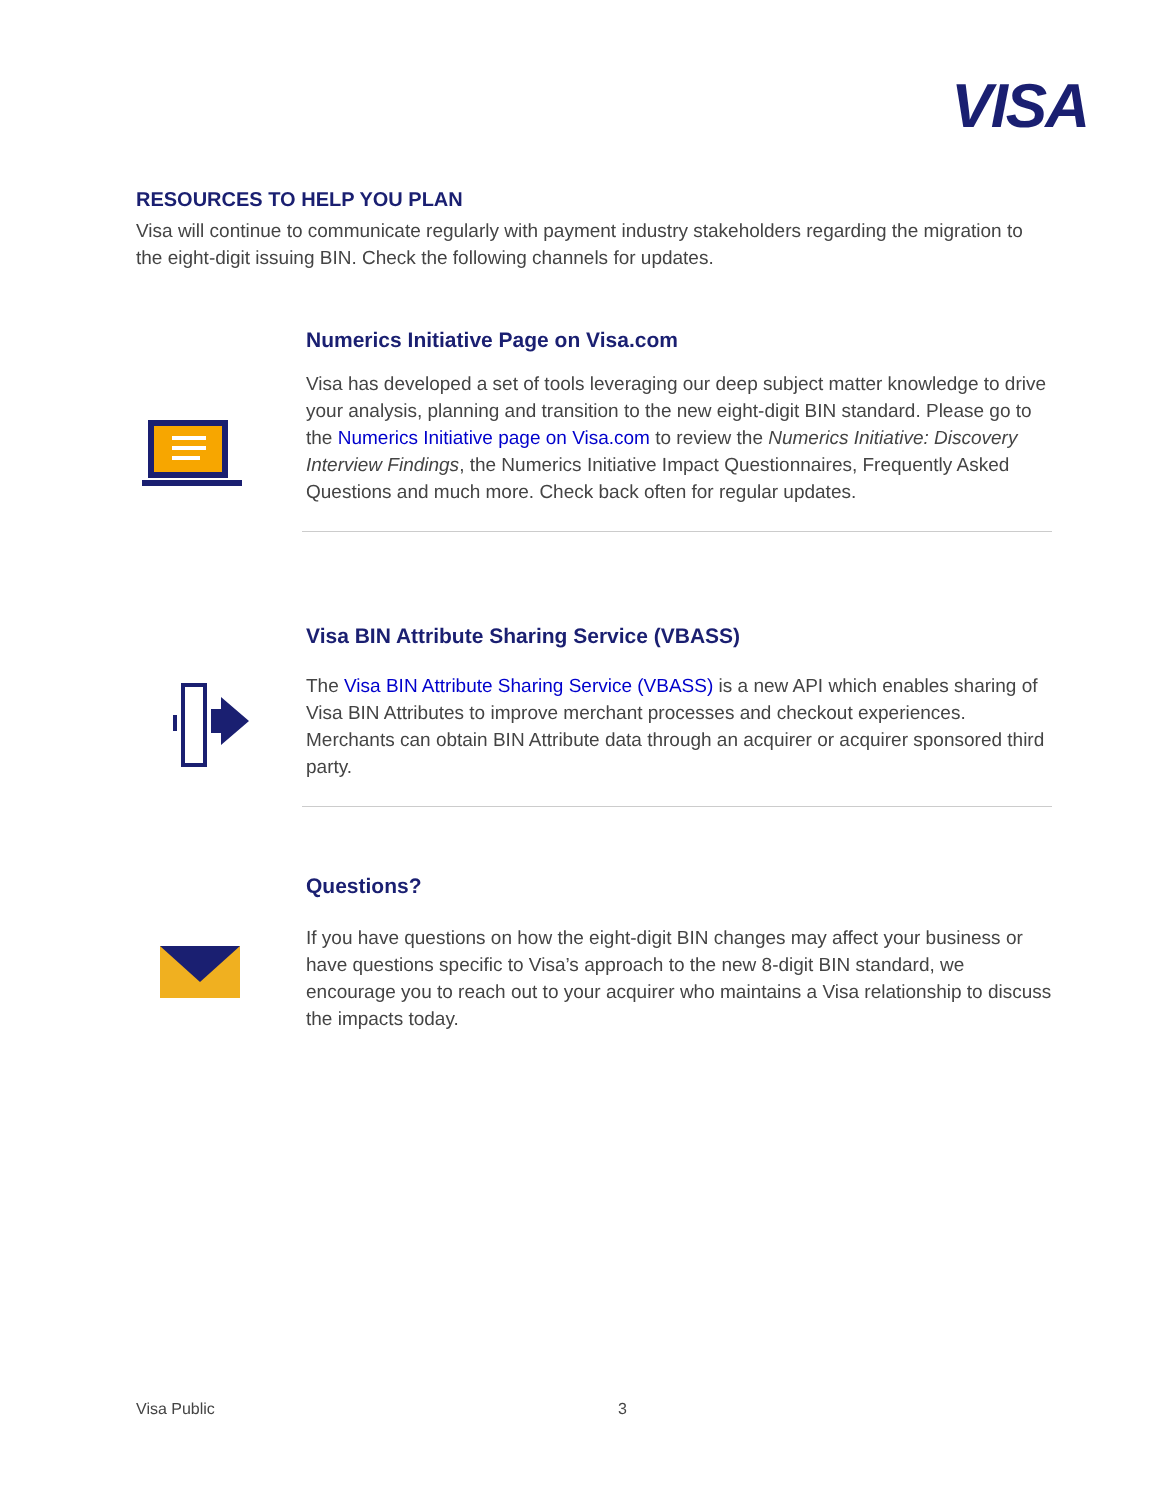VISA
RESOURCES TO HELP YOU PLAN
Visa will continue to communicate regularly with payment industry stakeholders regarding the migration to the eight-digit issuing BIN. Check the following channels for updates.
Numerics Initiative Page on Visa.com
Visa has developed a set of tools leveraging our deep subject matter knowledge to drive your analysis, planning and transition to the new eight-digit BIN standard. Please go to the Numerics Initiative page on Visa.com to review the Numerics Initiative: Discovery Interview Findings, the Numerics Initiative Impact Questionnaires, Frequently Asked Questions and much more. Check back often for regular updates.
Visa BIN Attribute Sharing Service (VBASS)
The Visa BIN Attribute Sharing Service (VBASS) is a new API which enables sharing of Visa BIN Attributes to improve merchant processes and checkout experiences. Merchants can obtain BIN Attribute data through an acquirer or acquirer sponsored third party.
Questions?
If you have questions on how the eight-digit BIN changes may affect your business or have questions specific to Visa’s approach to the new 8-digit BIN standard, we encourage you to reach out to your acquirer who maintains a Visa relationship to discuss the impacts today.
Visa Public 3